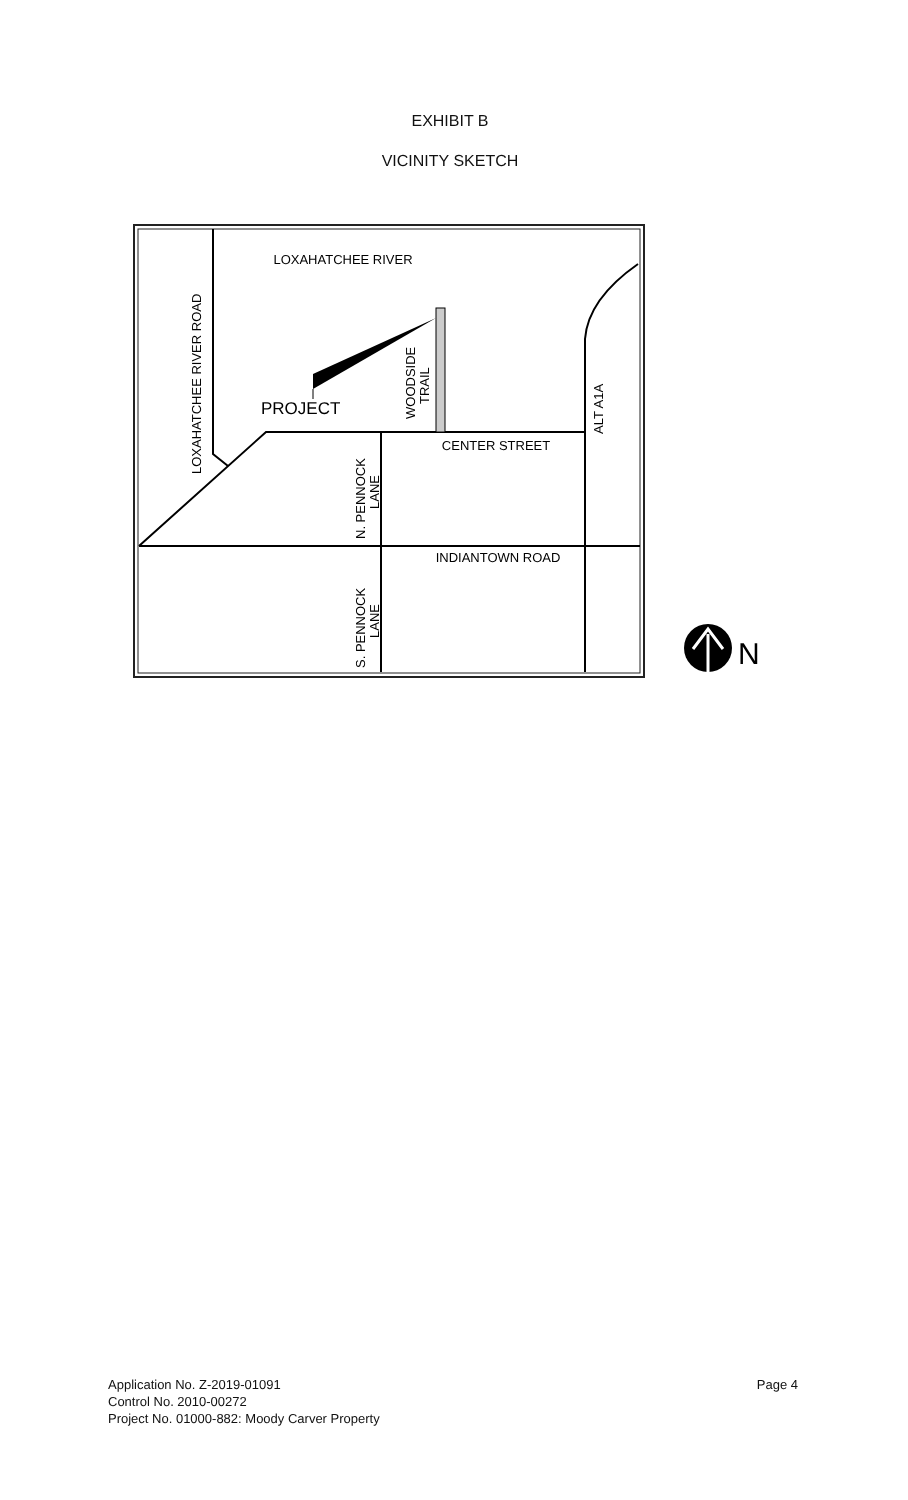EXHIBIT B
VICINITY SKETCH
LOXAHATCHEE RIVER
PROJECT
CENTER STREET
INDIANTOWN ROAD
LOXAHATCHEE RIVER ROAD
WOODSIDE
TRAIL
ALT A1A
N. PENNOCK
LANE
S. PENNOCK
LANE
N
Application No. Z-2019-01091
Control No. 2010-00272
Project No. 01000-882: Moody Carver Property
Page 4